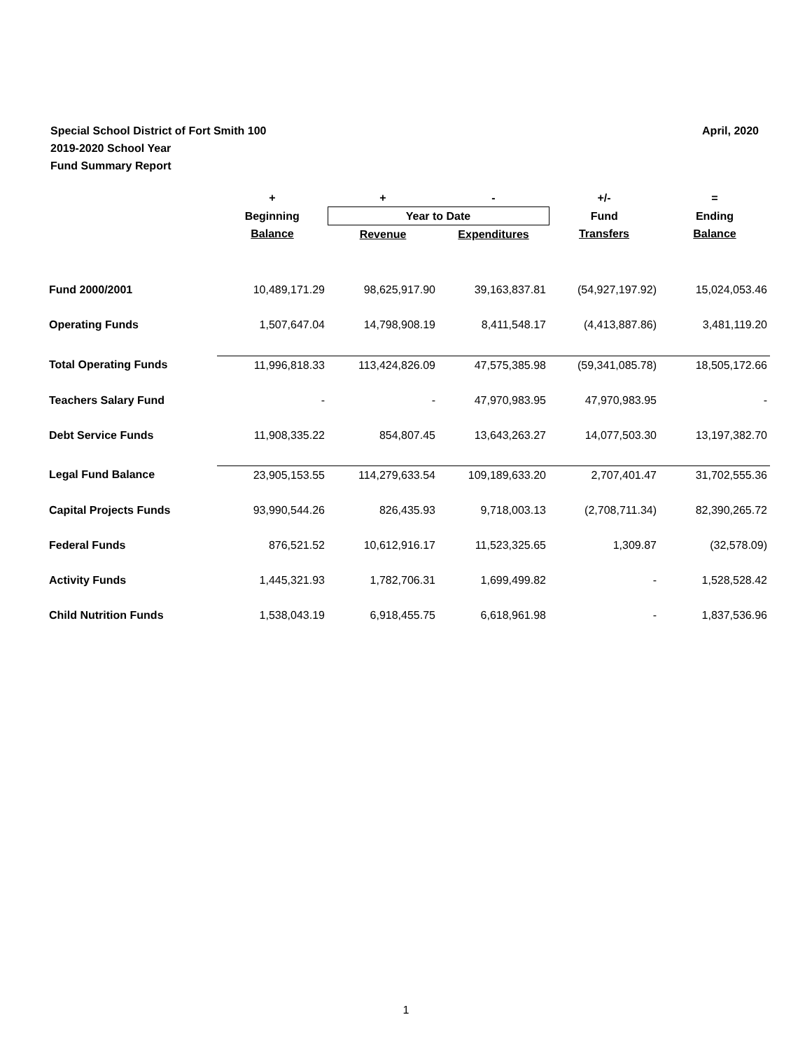April, 2020 Special School District of Fort Smith 100
2019-2020 School Year
Fund Summary Report
| | + | + | - | +/- | = |
| --- | --- | --- | --- | --- | --- |
| | Beginning | Year to Date | | Fund | Ending |
| | Balance | Revenue | Expenditures | Transfers | Balance |
| Fund 2000/2001 | 10,489,171.29 | 98,625,917.90 | 39,163,837.81 | (54,927,197.92) | 15,024,053.46 |
| Operating Funds | 1,507,647.04 | 14,798,908.19 | 8,411,548.17 | (4,413,887.86) | 3,481,119.20 |
| Total Operating Funds | 11,996,818.33 | 113,424,826.09 | 47,575,385.98 | (59,341,085.78) | 18,505,172.66 |
| Teachers Salary Fund | - | - | 47,970,983.95 | 47,970,983.95 | - |
| Debt Service Funds | 11,908,335.22 | 854,807.45 | 13,643,263.27 | 14,077,503.30 | 13,197,382.70 |
| Legal Fund Balance | 23,905,153.55 | 114,279,633.54 | 109,189,633.20 | 2,707,401.47 | 31,702,555.36 |
| Capital Projects Funds | 93,990,544.26 | 826,435.93 | 9,718,003.13 | (2,708,711.34) | 82,390,265.72 |
| Federal Funds | 876,521.52 | 10,612,916.17 | 11,523,325.65 | 1,309.87 | (32,578.09) |
| Activity Funds | 1,445,321.93 | 1,782,706.31 | 1,699,499.82 | - | 1,528,528.42 |
| Child Nutrition Funds | 1,538,043.19 | 6,918,455.75 | 6,618,961.98 | - | 1,837,536.96 |
1